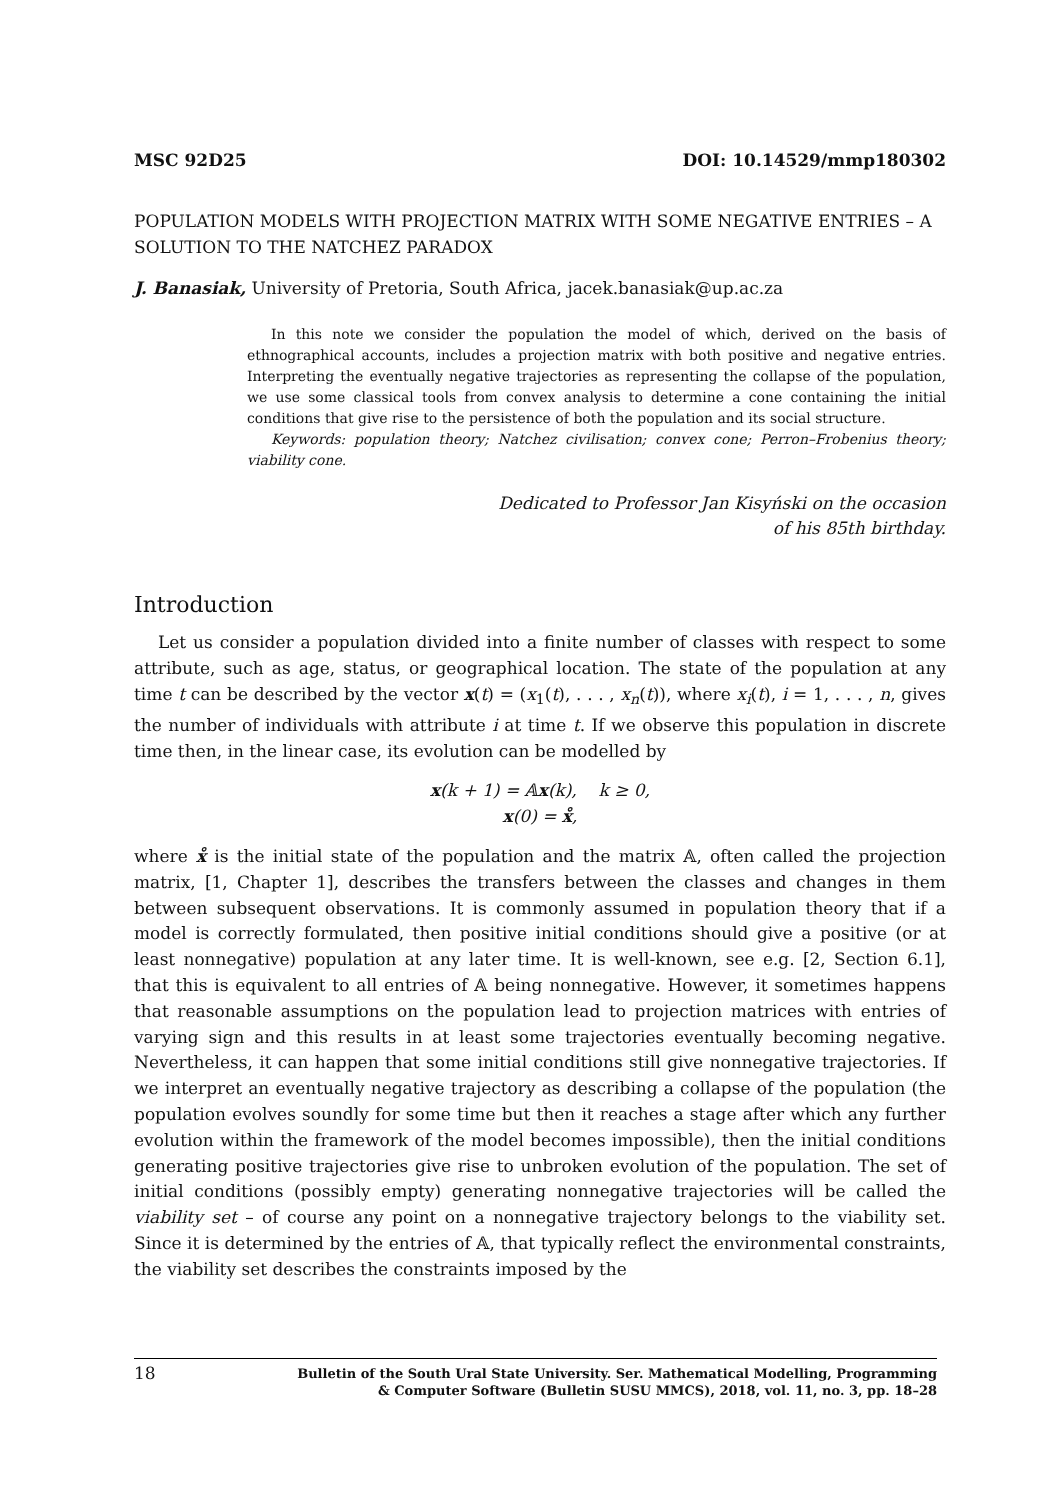MSC 92D25 DOI: 10.14529/mmp180302
POPULATION MODELS WITH PROJECTION MATRIX WITH SOME NEGATIVE ENTRIES – A SOLUTION TO THE NATCHEZ PARADOX
J. Banasiak, University of Pretoria, South Africa, jacek.banasiak@up.ac.za
In this note we consider the population the model of which, derived on the basis of ethnographical accounts, includes a projection matrix with both positive and negative entries. Interpreting the eventually negative trajectories as representing the collapse of the population, we use some classical tools from convex analysis to determine a cone containing the initial conditions that give rise to the persistence of both the population and its social structure.
Keywords: population theory; Natchez civilisation; convex cone; Perron–Frobenius theory; viability cone.
Dedicated to Professor Jan Kisyński on the occasion
of his 85th birthday.
Introduction
Let us consider a population divided into a finite number of classes with respect to some attribute, such as age, status, or geographical location. The state of the population at any time t can be described by the vector x(t) = (x<sub>1</sub>(t), . . . , x<sub>n</sub>(t)), where x<sub>i</sub>(t), i = 1, . . . , n, gives the number of individuals with attribute i at time t. If we observe this population in discrete time then, in the linear case, its evolution can be modelled by
x(k + 1) = 𝔸x(k), k ≥ 0,
x(0) = x̊,
where x̊ is the initial state of the population and the matrix 𝔸, often called the projection matrix, [1, Chapter 1], describes the transfers between the classes and changes in them between subsequent observations. It is commonly assumed in population theory that if a model is correctly formulated, then positive initial conditions should give a positive (or at least nonnegative) population at any later time. It is well-known, see e.g. [2, Section 6.1], that this is equivalent to all entries of 𝔸 being nonnegative. However, it sometimes happens that reasonable assumptions on the population lead to projection matrices with entries of varying sign and this results in at least some trajectories eventually becoming negative. Nevertheless, it can happen that some initial conditions still give nonnegative trajectories. If we interpret an eventually negative trajectory as describing a collapse of the population (the population evolves soundly for some time but then it reaches a stage after which any further evolution within the framework of the model becomes impossible), then the initial conditions generating positive trajectories give rise to unbroken evolution of the population. The set of initial conditions (possibly empty) generating nonnegative trajectories will be called the viability set – of course any point on a nonnegative trajectory belongs to the viability set. Since it is determined by the entries of 𝔸, that typically reflect the environmental constraints, the viability set describes the constraints imposed by the
18 Bulletin of the South Ural State University. Ser. Mathematical Modelling, Programming
& Computer Software (Bulletin SUSU MMCS), 2018, vol. 11, no. 3, pp. 18–28